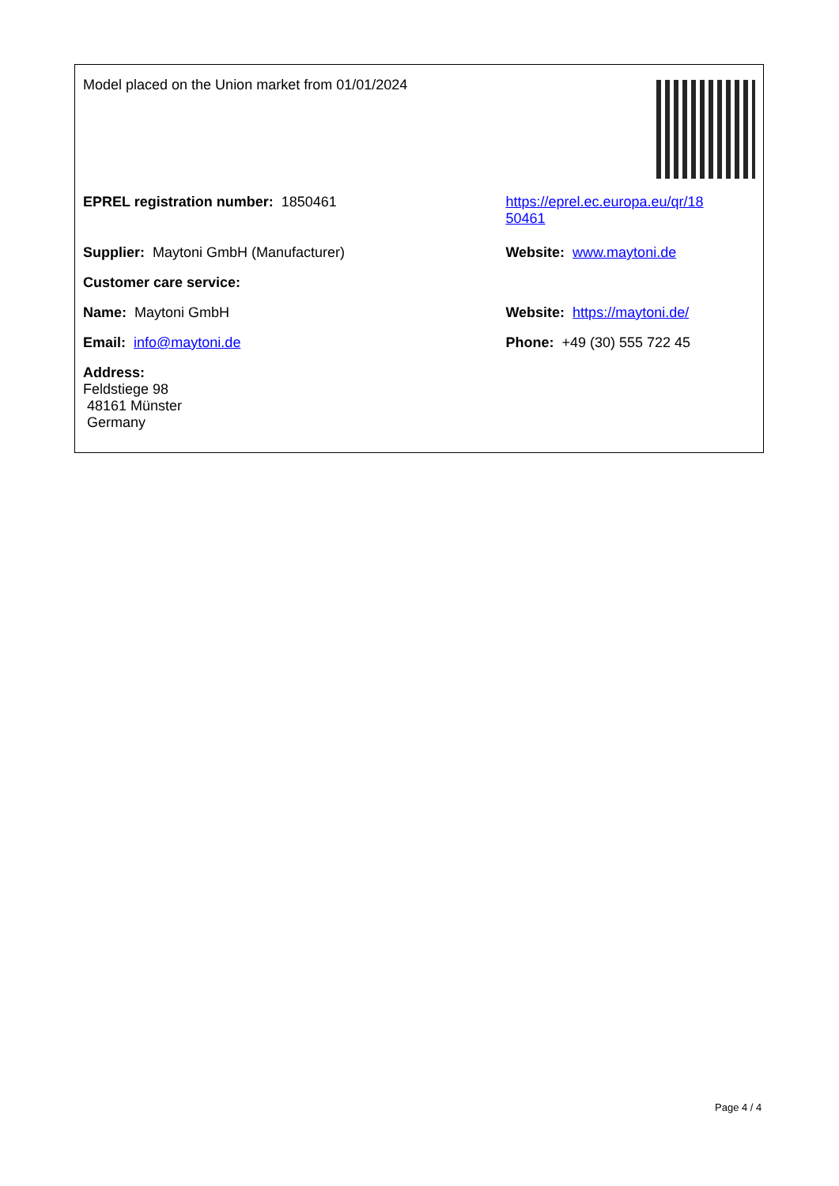| Model placed on the Union market from 01/01/2024 | |
| EPREL registration number: 1850461 | https://eprel.ec.europa.eu/qr/18 50461 |
| Supplier: Maytoni GmbH (Manufacturer) | Website: www.maytoni.de |
| Customer care service: | |
| Name: Maytoni GmbH | Website: https://maytoni.de/ |
| Email: info@maytoni.de | Phone: +49 (30) 555 722 45 |
| Address: Feldstiege 98 48161 Münster Germany | |
Page 4 / 4